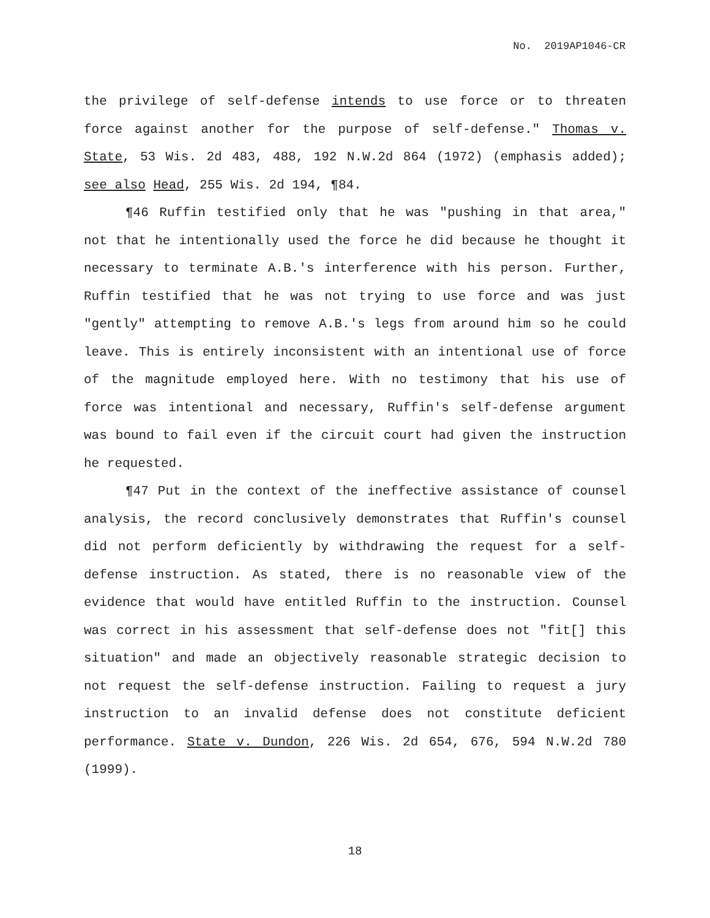No. 2019AP1046-CR
the privilege of self-defense intends to use force or to threaten force against another for the purpose of self-defense." Thomas v. State, 53 Wis. 2d 483, 488, 192 N.W.2d 864 (1972) (emphasis added); see also Head, 255 Wis. 2d 194, ¶84.
¶46 Ruffin testified only that he was "pushing in that area," not that he intentionally used the force he did because he thought it necessary to terminate A.B.'s interference with his person. Further, Ruffin testified that he was not trying to use force and was just "gently" attempting to remove A.B.'s legs from around him so he could leave. This is entirely inconsistent with an intentional use of force of the magnitude employed here. With no testimony that his use of force was intentional and necessary, Ruffin's self-defense argument was bound to fail even if the circuit court had given the instruction he requested.
¶47 Put in the context of the ineffective assistance of counsel analysis, the record conclusively demonstrates that Ruffin's counsel did not perform deficiently by withdrawing the request for a self-defense instruction. As stated, there is no reasonable view of the evidence that would have entitled Ruffin to the instruction. Counsel was correct in his assessment that self-defense does not "fit[] this situation" and made an objectively reasonable strategic decision to not request the self-defense instruction. Failing to request a jury instruction to an invalid defense does not constitute deficient performance. State v. Dundon, 226 Wis. 2d 654, 676, 594 N.W.2d 780 (1999).
18